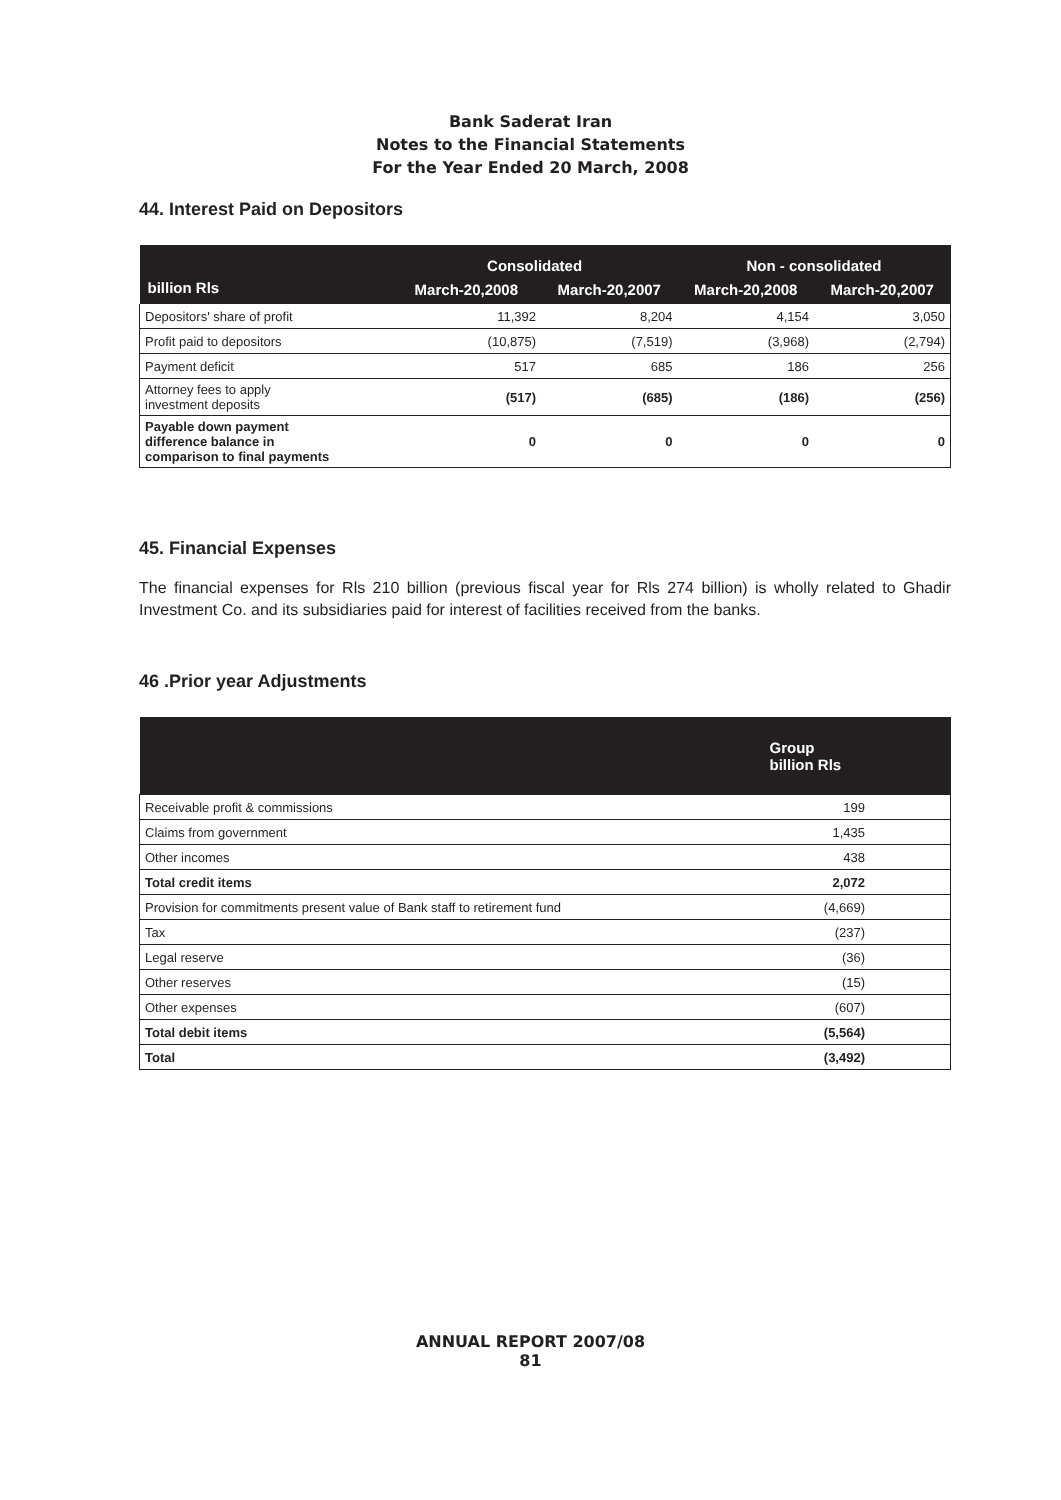Bank Saderat Iran
Notes to the Financial Statements
For the Year Ended 20 March, 2008
44. Interest Paid on Depositors
| billion Rls | Consolidated | | Non - consolidated | |
| --- | --- | --- | --- | --- |
| | March-20,2008 | March-20,2007 | March-20,2008 | March-20,2007 |
| Depositors' share of profit | 11,392 | 8,204 | 4,154 | 3,050 |
| Profit paid to depositors | (10,875) | (7,519) | (3,968) | (2,794) |
| Payment deficit | 517 | 685 | 186 | 256 |
| Attorney fees to apply investment deposits | (517) | (685) | (186) | (256) |
| Payable down payment difference balance in comparison to final payments | 0 | 0 | 0 | 0 |
45. Financial Expenses
The financial expenses for Rls 210 billion (previous fiscal year for Rls 274 billion) is wholly related to Ghadir Investment Co. and its subsidiaries paid for interest of facilities received from the banks.
46 .Prior year Adjustments
| | Group billion Rls |
| --- | --- |
| Receivable profit & commissions | 199 |
| Claims from government | 1,435 |
| Other incomes | 438 |
| Total credit items | 2,072 |
| Provision for commitments present value of Bank staff to retirement fund | (4,669) |
| Tax | (237) |
| Legal reserve | (36) |
| Other reserves | (15) |
| Other expenses | (607) |
| Total debit items | (5,564) |
| Total | (3,492) |
ANNUAL REPORT 2007/08
81